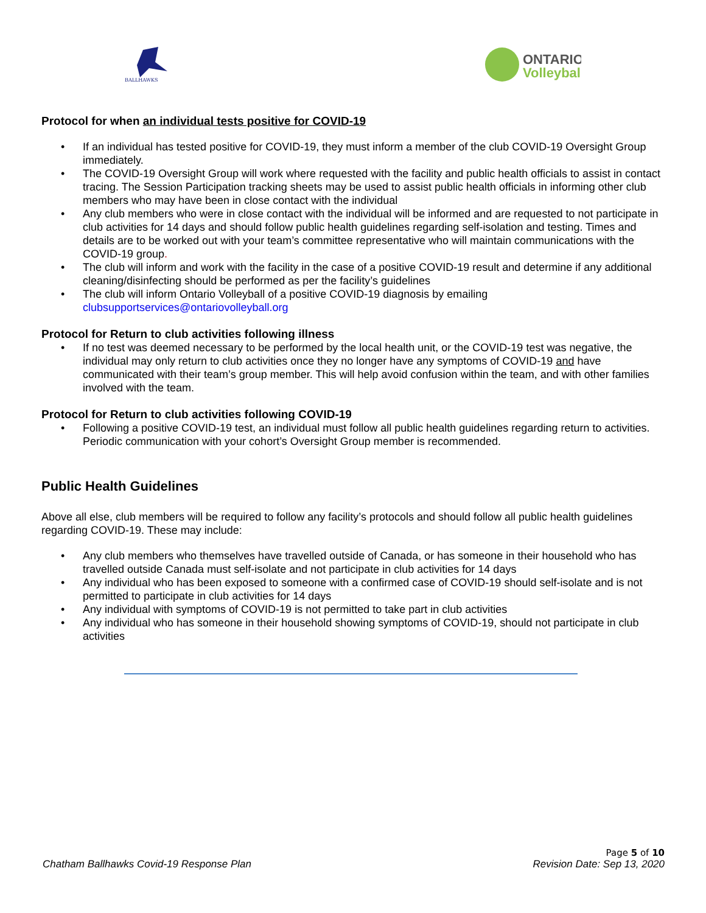BALLHAWKS
ONTARIO
Volleyball
Protocol for when an individual tests positive for COVID-19
• If an individual has tested positive for COVID-19, they must inform a member of the club COVID-19 Oversight Group immediately.
• The COVID-19 Oversight Group will work where requested with the facility and public health officials to assist in contact tracing. The Session Participation tracking sheets may be used to assist public health officials in informing other club members who may have been in close contact with the individual
• Any club members who were in close contact with the individual will be informed and are requested to not participate in club activities for 14 days and should follow public health guidelines regarding self-isolation and testing. Times and details are to be worked out with your team’s committee representative who will maintain communications with the COVID-19 group.
• The club will inform and work with the facility in the case of a positive COVID-19 result and determine if any additional cleaning/disinfecting should be performed as per the facility’s guidelines
• The club will inform Ontario Volleyball of a positive COVID-19 diagnosis by emailing clubsupportservices@ontariovolleyball.org
Protocol for Return to club activities following illness
• If no test was deemed necessary to be performed by the local health unit, or the COVID-19 test was negative, the individual may only return to club activities once they no longer have any symptoms of COVID-19 and have communicated with their team’s group member. This will help avoid confusion within the team, and with other families involved with the team.
Protocol for Return to club activities following COVID-19
• Following a positive COVID-19 test, an individual must follow all public health guidelines regarding return to activities. Periodic communication with your cohort’s Oversight Group member is recommended.
Public Health Guidelines
Above all else, club members will be required to follow any facility’s protocols and should follow all public health guidelines regarding COVID-19. These may include:
• Any club members who themselves have travelled outside of Canada, or has someone in their household who has travelled outside Canada must self-isolate and not participate in club activities for 14 days
• Any individual who has been exposed to someone with a confirmed case of COVID-19 should self-isolate and is not permitted to participate in club activities for 14 days
• Any individual with symptoms of COVID-19 is not permitted to take part in club activities
• Any individual who has someone in their household showing symptoms of COVID-19, should not participate in club activities
Page 5 of 10
Chatham Ballhawks Covid-19 Response Plan Revision Date: Sep 13, 2020